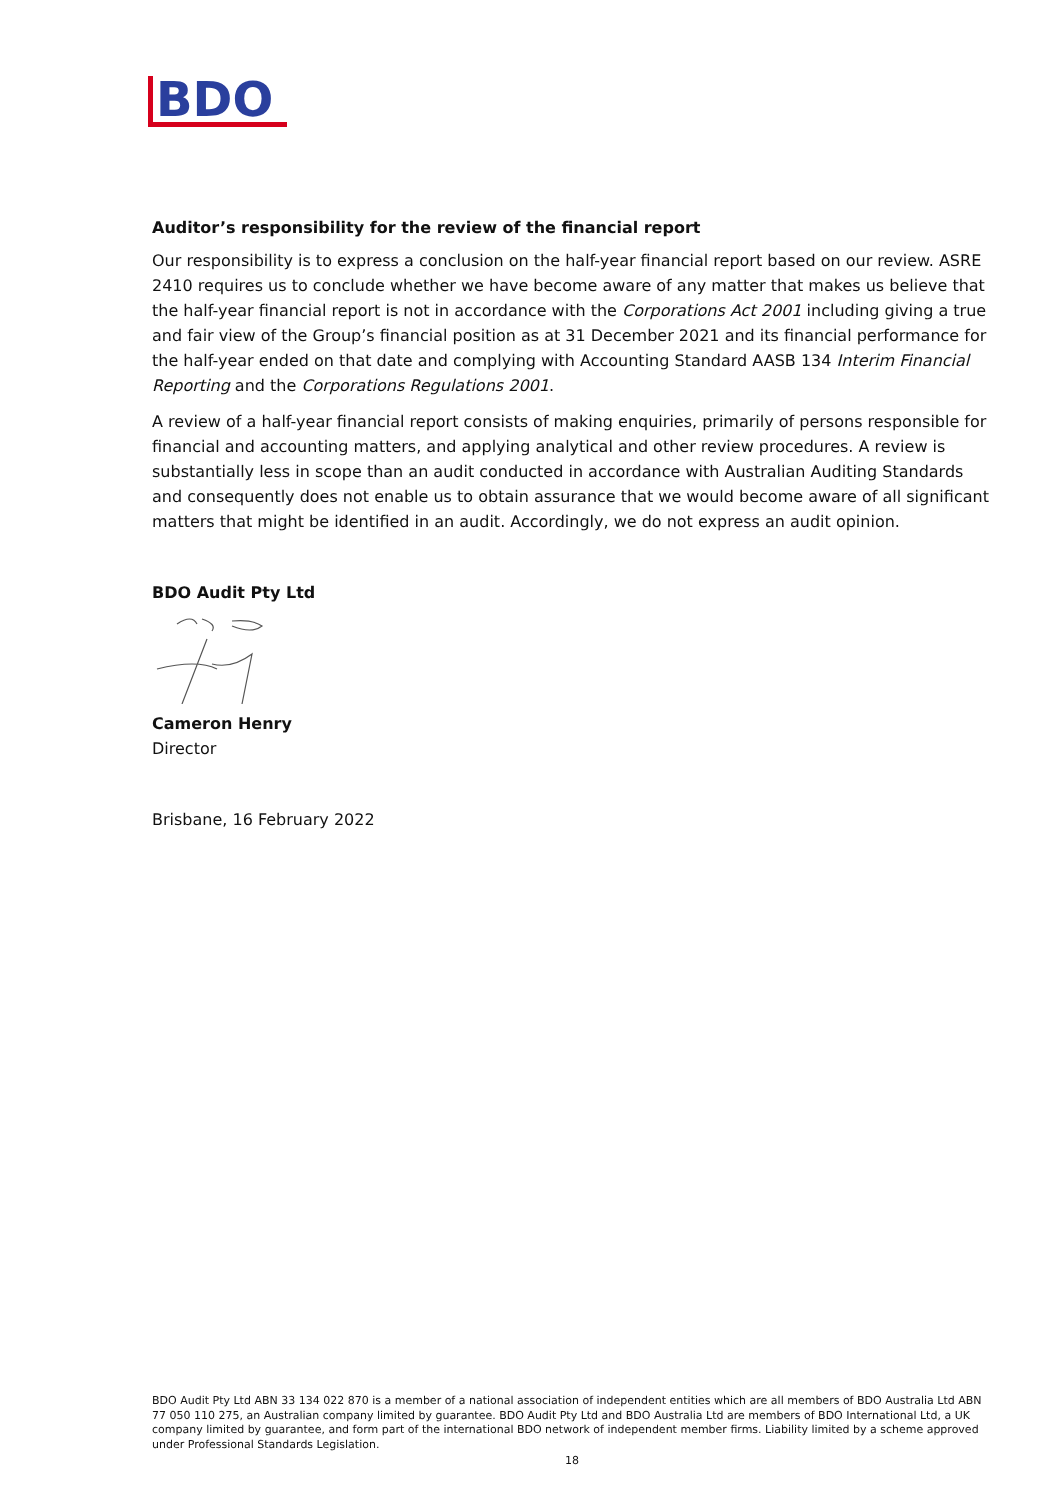BDO
Auditor’s responsibility for the review of the financial report
Our responsibility is to express a conclusion on the half-year financial report based on our review. ASRE 2410 requires us to conclude whether we have become aware of any matter that makes us believe that the half-year financial report is not in accordance with the Corporations Act 2001 including giving a true and fair view of the Group’s financial position as at 31 December 2021 and its financial performance for the half-year ended on that date and complying with Accounting Standard AASB 134 Interim Financial Reporting and the Corporations Regulations 2001.
A review of a half-year financial report consists of making enquiries, primarily of persons responsible for financial and accounting matters, and applying analytical and other review procedures. A review is substantially less in scope than an audit conducted in accordance with Australian Auditing Standards and consequently does not enable us to obtain assurance that we would become aware of all significant matters that might be identified in an audit. Accordingly, we do not express an audit opinion.
BDO Audit Pty Ltd
Cameron Henry
Director
Brisbane, 16 February 2022
BDO Audit Pty Ltd ABN 33 134 022 870 is a member of a national association of independent entities which are all members of BDO Australia Ltd ABN 77 050 110 275, an Australian company limited by guarantee. BDO Audit Pty Ltd and BDO Australia Ltd are members of BDO International Ltd, a UK company limited by guarantee, and form part of the international BDO network of independent member firms. Liability limited by a scheme approved under Professional Standards Legislation.
18